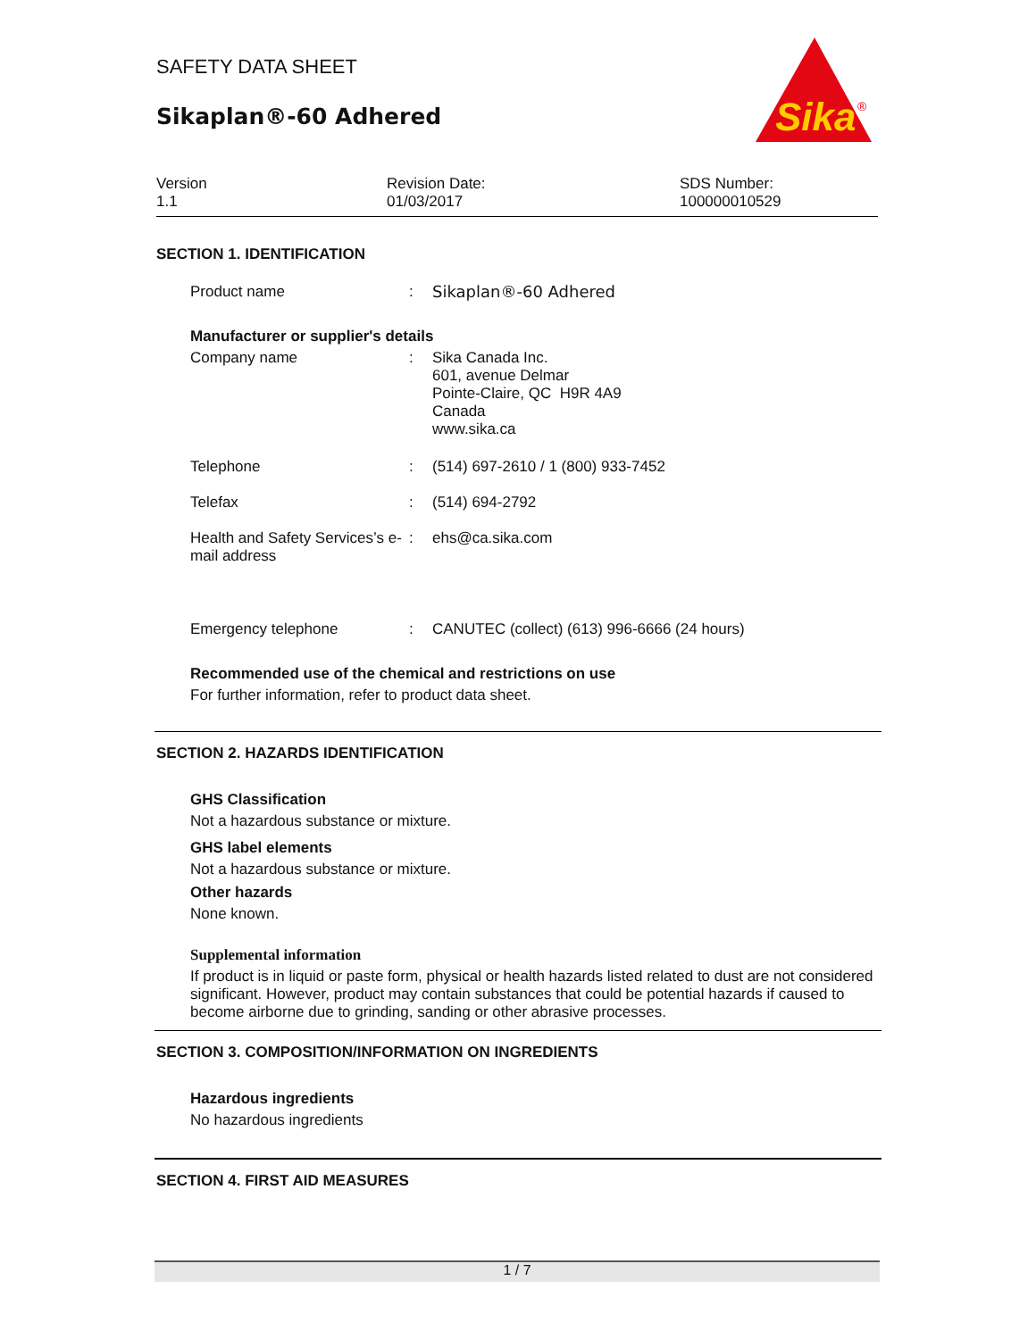SAFETY DATA SHEET
Sikaplan®-60 Adhered
Sika
®
Version
1.1
Revision Date:
01/03/2017
SDS Number:
100000010529
SECTION 1. IDENTIFICATION
Product name : Sikaplan®-60 Adhered
Manufacturer or supplier's details
Company name : Sika Canada Inc.
601, avenue Delmar
Pointe-Claire, QC H9R 4A9
Canada
www.sika.ca
Telephone : (514) 697-2610 / 1 (800) 933-7452
Telefax : (514) 694-2792
Health and Safety Services’s e-mail address
: ehs@ca.sika.com
Emergency telephone : CANUTEC (collect) (613) 996-6666 (24 hours)
Recommended use of the chemical and restrictions on use
For further information, refer to product data sheet.
SECTION 2. HAZARDS IDENTIFICATION
GHS Classification
Not a hazardous substance or mixture.
GHS label elements
Not a hazardous substance or mixture.
Other hazards
None known.
Supplemental information
If product is in liquid or paste form, physical or health hazards listed related to dust are not considered significant. However, product may contain substances that could be potential hazards if caused to become airborne due to grinding, sanding or other abrasive processes.
SECTION 3. COMPOSITION/INFORMATION ON INGREDIENTS
Hazardous ingredients
No hazardous ingredients
SECTION 4. FIRST AID MEASURES
1 / 7